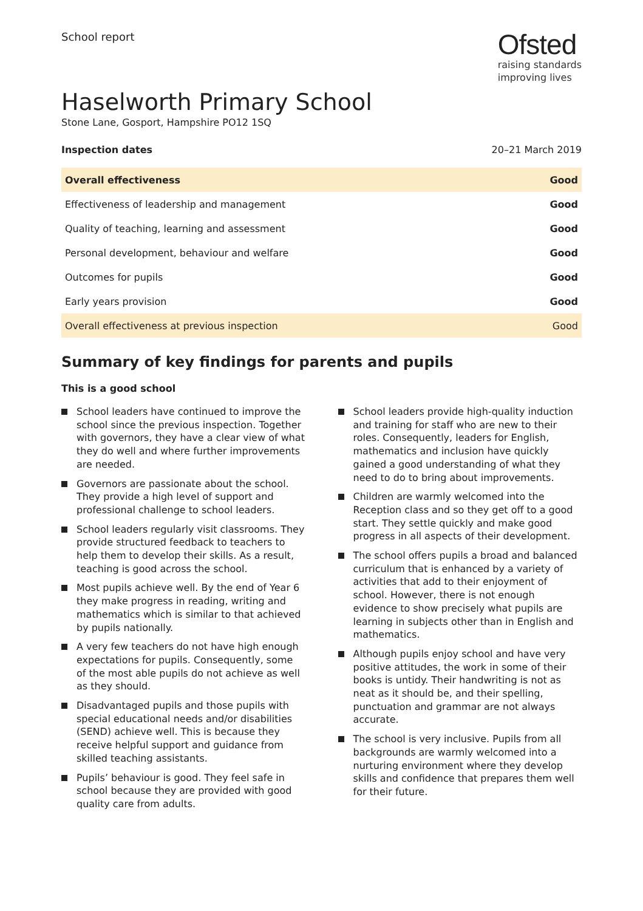School report
Ofsted
raising standards
improving lives
Haselworth Primary School
Stone Lane, Gosport, Hampshire PO12 1SQ
Inspection dates 20–21 March 2019
| Overall effectiveness | Good |
| Effectiveness of leadership and management | Good |
| Quality of teaching, learning and assessment | Good |
| Personal development, behaviour and welfare | Good |
| Outcomes for pupils | Good |
| Early years provision | Good |
| Overall effectiveness at previous inspection | Good |
Summary of key findings for parents and pupils
This is a good school
School leaders have continued to improve the school since the previous inspection. Together with governors, they have a clear view of what they do well and where further improvements are needed.
Governors are passionate about the school. They provide a high level of support and professional challenge to school leaders.
School leaders regularly visit classrooms. They provide structured feedback to teachers to help them to develop their skills. As a result, teaching is good across the school.
Most pupils achieve well. By the end of Year 6 they make progress in reading, writing and mathematics which is similar to that achieved by pupils nationally.
A very few teachers do not have high enough expectations for pupils. Consequently, some of the most able pupils do not achieve as well as they should.
Disadvantaged pupils and those pupils with special educational needs and/or disabilities (SEND) achieve well. This is because they receive helpful support and guidance from skilled teaching assistants.
Pupils’ behaviour is good. They feel safe in school because they are provided with good quality care from adults.
School leaders provide high-quality induction and training for staff who are new to their roles. Consequently, leaders for English, mathematics and inclusion have quickly gained a good understanding of what they need to do to bring about improvements.
Children are warmly welcomed into the Reception class and so they get off to a good start. They settle quickly and make good progress in all aspects of their development.
The school offers pupils a broad and balanced curriculum that is enhanced by a variety of activities that add to their enjoyment of school. However, there is not enough evidence to show precisely what pupils are learning in subjects other than in English and mathematics.
Although pupils enjoy school and have very positive attitudes, the work in some of their books is untidy. Their handwriting is not as neat as it should be, and their spelling, punctuation and grammar are not always accurate.
The school is very inclusive. Pupils from all backgrounds are warmly welcomed into a nurturing environment where they develop skills and confidence that prepares them well for their future.